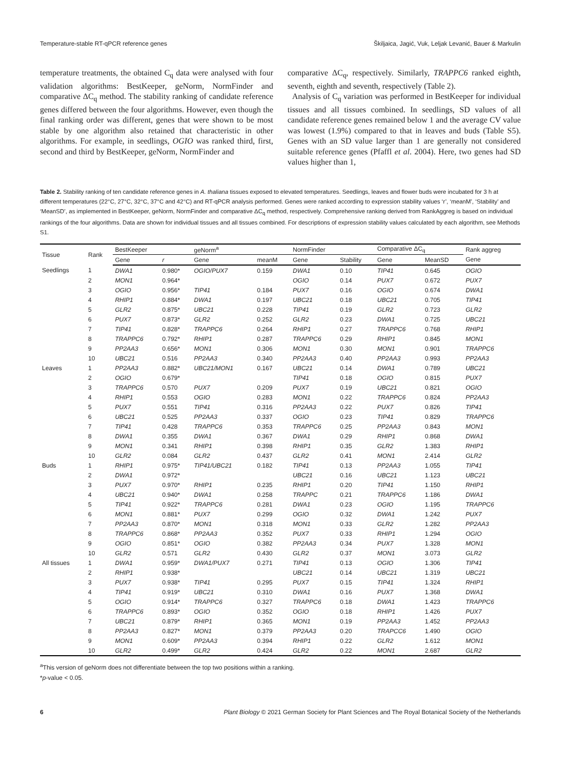Temperature-stable RT-qPCR reference genes Škiljaica, Jagić, Vuk, Leljak Levanić, Bauer & Markulin
temperature treatments, the obtained C<sub>q</sub> data were analysed with four validation algorithms: BestKeeper, geNorm, NormFinder and comparative ΔC<sub>q</sub> method. The stability ranking of candidate reference genes differed between the four algorithms. However, even though the final ranking order was different, genes that were shown to be most stable by one algorithm also retained that characteristic in other algorithms. For example, in seedlings, OGIO was ranked third, first, second and third by BestKeeper, geNorm, NormFinder and
comparative ΔC<sub>q</sub>, respectively. Similarly, TRAPPC6 ranked eighth, seventh, eighth and seventh, respectively (Table 2).
Analysis of C<sub>q</sub> variation was performed in BestKeeper for individual tissues and all tissues combined. In seedlings, SD values of all candidate reference genes remained below 1 and the average CV value was lowest (1.9%) compared to that in leaves and buds (Table S5). Genes with an SD value larger than 1 are generally not considered suitable reference genes (Pfaffl et al. 2004). Here, two genes had SD values higher than 1,
Table 2. Stability ranking of ten candidate reference genes in A. thaliana tissues exposed to elevated temperatures. Seedlings, leaves and flower buds were incubated for 3 h at different temperatures (22°C, 27°C, 32°C, 37°C and 42°C) and RT-qPCR analysis performed. Genes were ranked according to expression stability values ‘r’, ‘meanM’, ‘Stability’ and ‘MeanSD’, as implemented in BestKeeper, geNorm, NormFinder and comparative ΔC<sub>q</sub> method, respectively. Comprehensive ranking derived from RankAggreg is based on individual rankings of the four algorithms. Data are shown for individual tissues and all tissues combined. For descriptions of expression stability values calculated by each algorithm, see Methods S1.
| Tissue | Rank | BestKeeper | | geNorm<sup>a</sup> | | NormFinder | | Comparative ΔC<sub>q</sub> | | Rank aggreg |
| --- | --- | --- | --- | --- | --- | --- | --- | --- | --- | --- |
| | | Gene | r | Gene | meanM | Gene | Stability | Gene | MeanSD | Gene |
| Seedlings | 1 | DWA1 | 0.980* | OGIO/PUX7 | 0.159 | DWA1 | 0.10 | TIP41 | 0.645 | OGIO |
| | 2 | MON1 | 0.964* | | | OGIO | 0.14 | PUX7 | 0.672 | PUX7 |
| | 3 | OGIO | 0.956* | TIP41 | 0.184 | PUX7 | 0.16 | OGIO | 0.674 | DWA1 |
| | 4 | RHIP1 | 0.884* | DWA1 | 0.197 | UBC21 | 0.18 | UBC21 | 0.705 | TIP41 |
| | 5 | GLR2 | 0.875* | UBC21 | 0.228 | TIP41 | 0.19 | GLR2 | 0.723 | GLR2 |
| | 6 | PUX7 | 0.873* | GLR2 | 0.252 | GLR2 | 0.23 | DWA1 | 0.725 | UBC21 |
| | 7 | TIP41 | 0.828* | TRAPPC6 | 0.264 | RHIP1 | 0.27 | TRAPPC6 | 0.768 | RHIP1 |
| | 8 | TRAPPC6 | 0.792* | RHIP1 | 0.287 | TRAPPC6 | 0.29 | RHIP1 | 0.845 | MON1 |
| | 9 | PP2AA3 | 0.656* | MON1 | 0.306 | MON1 | 0.30 | MON1 | 0.901 | TRAPPC6 |
| | 10 | UBC21 | 0.516 | PP2AA3 | 0.340 | PP2AA3 | 0.40 | PP2AA3 | 0.993 | PP2AA3 |
| Leaves | 1 | PP2AA3 | 0.882* | UBC21/MON1 | 0.167 | UBC21 | 0.14 | DWA1 | 0.789 | UBC21 |
| | 2 | OGIO | 0.679* | | | TIP41 | 0.18 | OGIO | 0.815 | PUX7 |
| | 3 | TRAPPC6 | 0.570 | PUX7 | 0.209 | PUX7 | 0.19 | UBC21 | 0.821 | OGIO |
| | 4 | RHIP1 | 0.553 | OGIO | 0.283 | MON1 | 0.22 | TRAPPC6 | 0.824 | PP2AA3 |
| | 5 | PUX7 | 0.551 | TIP41 | 0.316 | PP2AA3 | 0.22 | PUX7 | 0.826 | TIP41 |
| | 6 | UBC21 | 0.525 | PP2AA3 | 0.337 | OGIO | 0.23 | TIP41 | 0.829 | TRAPPC6 |
| | 7 | TIP41 | 0.428 | TRAPPC6 | 0.353 | TRAPPC6 | 0.25 | PP2AA3 | 0.843 | MON1 |
| | 8 | DWA1 | 0.355 | DWA1 | 0.367 | DWA1 | 0.29 | RHIP1 | 0.868 | DWA1 |
| | 9 | MON1 | 0.341 | RHIP1 | 0.398 | RHIP1 | 0.35 | GLR2 | 1.383 | RHIP1 |
| | 10 | GLR2 | 0.084 | GLR2 | 0.437 | GLR2 | 0.41 | MON1 | 2.414 | GLR2 |
| Buds | 1 | RHIP1 | 0.975* | TIP41/UBC21 | 0.182 | TIP41 | 0.13 | PP2AA3 | 1.055 | TIP41 |
| | 2 | DWA1 | 0.972* | | | UBC21 | 0.16 | UBC21 | 1.123 | UBC21 |
| | 3 | PUX7 | 0.970* | RHIP1 | 0.235 | RHIP1 | 0.20 | TIP41 | 1.150 | RHIP1 |
| | 4 | UBC21 | 0.940* | DWA1 | 0.258 | TRAPPC | 0.21 | TRAPPC6 | 1.186 | DWA1 |
| | 5 | TIP41 | 0.922* | TRAPPC6 | 0.281 | DWA1 | 0.23 | OGIO | 1.195 | TRAPPC6 |
| | 6 | MON1 | 0.881* | PUX7 | 0.299 | OGIO | 0.32 | DWA1 | 1.242 | PUX7 |
| | 7 | PP2AA3 | 0.870* | MON1 | 0.318 | MON1 | 0.33 | GLR2 | 1.282 | PP2AA3 |
| | 8 | TRAPPC6 | 0.868* | PP2AA3 | 0.352 | PUX7 | 0.33 | RHIP1 | 1.294 | OGIO |
| | 9 | OGIO | 0.851* | OGIO | 0.382 | PP2AA3 | 0.34 | PUX7 | 1.328 | MON1 |
| | 10 | GLR2 | 0.571 | GLR2 | 0.430 | GLR2 | 0.37 | MON1 | 3.073 | GLR2 |
| All tissues | 1 | DWA1 | 0.959* | DWA1/PUX7 | 0.271 | TIP41 | 0.13 | OGIO | 1.306 | TIP41 |
| | 2 | RHIP1 | 0.938* | | | UBC21 | 0.14 | UBC21 | 1.319 | UBC21 |
| | 3 | PUX7 | 0.938* | TIP41 | 0.295 | PUX7 | 0.15 | TIP41 | 1.324 | RHIP1 |
| | 4 | TIP41 | 0.919* | UBC21 | 0.310 | DWA1 | 0.16 | PUX7 | 1.368 | DWA1 |
| | 5 | OGIO | 0.914* | TRAPPC6 | 0.327 | TRAPPC6 | 0.18 | DWA1 | 1.423 | TRAPPC6 |
| | 6 | TRAPPC6 | 0.893* | OGIO | 0.352 | OGIO | 0.18 | RHIP1 | 1.426 | PUX7 |
| | 7 | UBC21 | 0.879* | RHIP1 | 0.365 | MON1 | 0.19 | PP2AA3 | 1.452 | PP2AA3 |
| | 8 | PP2AA3 | 0.827* | MON1 | 0.379 | PP2AA3 | 0.20 | TRAPCC6 | 1.490 | OGIO |
| | 9 | MON1 | 0.609* | PP2AA3 | 0.394 | RHIP1 | 0.22 | GLR2 | 1.612 | MON1 |
| | 10 | GLR2 | 0.499* | GLR2 | 0.424 | GLR2 | 0.22 | MON1 | 2.687 | GLR2 |
<sup>a</sup> This version of geNorm does not differentiate between the top two positions within a ranking.
*p-value < 0.05.
6 Plant Biology © 2021 German Society for Plant Sciences and The Royal Botanical Society of the Netherlands